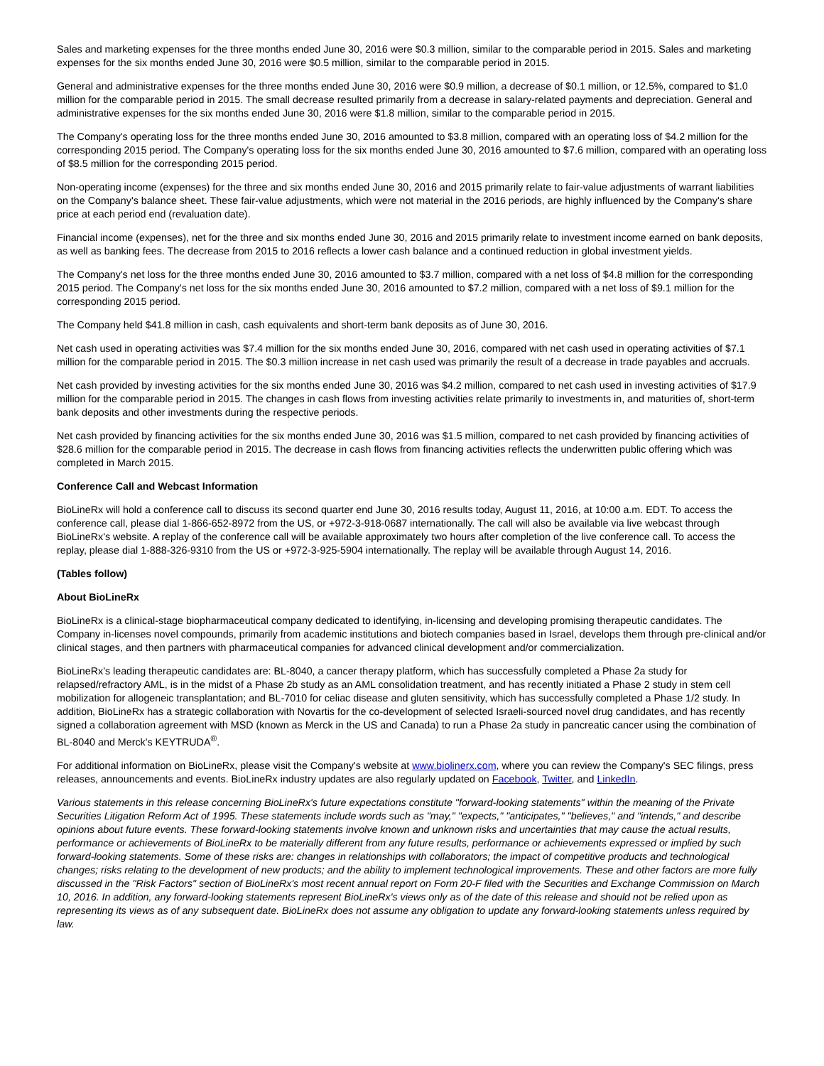Sales and marketing expenses for the three months ended June 30, 2016 were $0.3 million, similar to the comparable period in 2015. Sales and marketing expenses for the six months ended June 30, 2016 were $0.5 million, similar to the comparable period in 2015.
General and administrative expenses for the three months ended June 30, 2016 were $0.9 million, a decrease of $0.1 million, or 12.5%, compared to $1.0 million for the comparable period in 2015. The small decrease resulted primarily from a decrease in salary-related payments and depreciation. General and administrative expenses for the six months ended June 30, 2016 were $1.8 million, similar to the comparable period in 2015.
The Company's operating loss for the three months ended June 30, 2016 amounted to $3.8 million, compared with an operating loss of $4.2 million for the corresponding 2015 period. The Company's operating loss for the six months ended June 30, 2016 amounted to $7.6 million, compared with an operating loss of $8.5 million for the corresponding 2015 period.
Non-operating income (expenses) for the three and six months ended June 30, 2016 and 2015 primarily relate to fair-value adjustments of warrant liabilities on the Company's balance sheet. These fair-value adjustments, which were not material in the 2016 periods, are highly influenced by the Company's share price at each period end (revaluation date).
Financial income (expenses), net for the three and six months ended June 30, 2016 and 2015 primarily relate to investment income earned on bank deposits, as well as banking fees. The decrease from 2015 to 2016 reflects a lower cash balance and a continued reduction in global investment yields.
The Company's net loss for the three months ended June 30, 2016 amounted to $3.7 million, compared with a net loss of $4.8 million for the corresponding 2015 period. The Company's net loss for the six months ended June 30, 2016 amounted to $7.2 million, compared with a net loss of $9.1 million for the corresponding 2015 period.
The Company held $41.8 million in cash, cash equivalents and short-term bank deposits as of June 30, 2016.
Net cash used in operating activities was $7.4 million for the six months ended June 30, 2016, compared with net cash used in operating activities of $7.1 million for the comparable period in 2015. The $0.3 million increase in net cash used was primarily the result of a decrease in trade payables and accruals.
Net cash provided by investing activities for the six months ended June 30, 2016 was $4.2 million, compared to net cash used in investing activities of $17.9 million for the comparable period in 2015. The changes in cash flows from investing activities relate primarily to investments in, and maturities of, short-term bank deposits and other investments during the respective periods.
Net cash provided by financing activities for the six months ended June 30, 2016 was $1.5 million, compared to net cash provided by financing activities of $28.6 million for the comparable period in 2015. The decrease in cash flows from financing activities reflects the underwritten public offering which was completed in March 2015.
Conference Call and Webcast Information
BioLineRx will hold a conference call to discuss its second quarter end June 30, 2016 results today, August 11, 2016, at 10:00 a.m. EDT. To access the conference call, please dial 1-866-652-8972 from the US, or +972-3-918-0687 internationally. The call will also be available via live webcast through BioLineRx's website. A replay of the conference call will be available approximately two hours after completion of the live conference call. To access the replay, please dial 1-888-326-9310 from the US or +972-3-925-5904 internationally. The replay will be available through August 14, 2016.
(Tables follow)
About BioLineRx
BioLineRx is a clinical-stage biopharmaceutical company dedicated to identifying, in-licensing and developing promising therapeutic candidates. The Company in-licenses novel compounds, primarily from academic institutions and biotech companies based in Israel, develops them through pre-clinical and/or clinical stages, and then partners with pharmaceutical companies for advanced clinical development and/or commercialization.
BioLineRx's leading therapeutic candidates are: BL-8040, a cancer therapy platform, which has successfully completed a Phase 2a study for relapsed/refractory AML, is in the midst of a Phase 2b study as an AML consolidation treatment, and has recently initiated a Phase 2 study in stem cell mobilization for allogeneic transplantation; and BL-7010 for celiac disease and gluten sensitivity, which has successfully completed a Phase 1/2 study. In addition, BioLineRx has a strategic collaboration with Novartis for the co-development of selected Israeli-sourced novel drug candidates, and has recently signed a collaboration agreement with MSD (known as Merck in the US and Canada) to run a Phase 2a study in pancreatic cancer using the combination of BL-8040 and Merck's KEYTRUDA<sup>®</sup>.
For additional information on BioLineRx, please visit the Company's website at www.biolinerx.com, where you can review the Company's SEC filings, press releases, announcements and events. BioLineRx industry updates are also regularly updated on Facebook, Twitter, and LinkedIn.
Various statements in this release concerning BioLineRx's future expectations constitute "forward-looking statements" within the meaning of the Private Securities Litigation Reform Act of 1995. These statements include words such as "may," "expects," "anticipates," "believes," and "intends," and describe opinions about future events. These forward-looking statements involve known and unknown risks and uncertainties that may cause the actual results, performance or achievements of BioLineRx to be materially different from any future results, performance or achievements expressed or implied by such forward-looking statements. Some of these risks are: changes in relationships with collaborators; the impact of competitive products and technological changes; risks relating to the development of new products; and the ability to implement technological improvements. These and other factors are more fully discussed in the "Risk Factors" section of BioLineRx's most recent annual report on Form 20-F filed with the Securities and Exchange Commission on March 10, 2016. In addition, any forward-looking statements represent BioLineRx's views only as of the date of this release and should not be relied upon as representing its views as of any subsequent date. BioLineRx does not assume any obligation to update any forward-looking statements unless required by law.